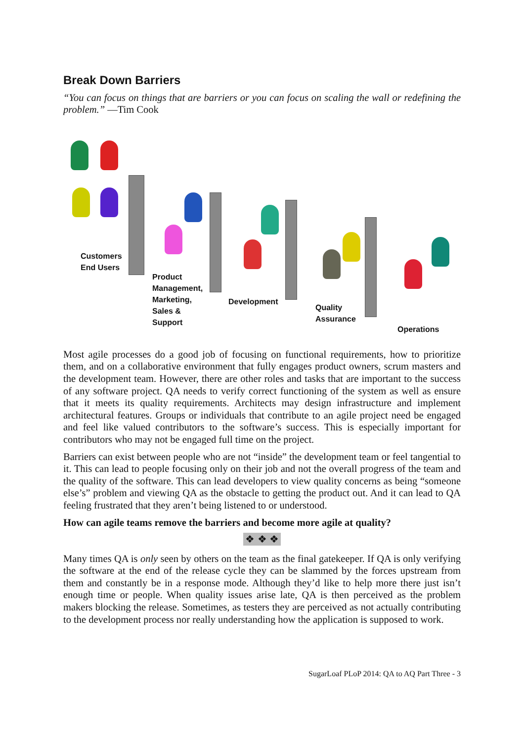Break Down Barriers
“You can focus on things that are barriers or you can focus on scaling the wall or redefining the problem.” —Tim Cook
Customers
End Users
Product
Management,
Marketing,
Sales &
Support
Development
Quality
Assurance
Operations
Most agile processes do a good job of focusing on functional requirements, how to prioritize them, and on a collaborative environment that fully engages product owners, scrum masters and the development team. However, there are other roles and tasks that are important to the success of any software project. QA needs to verify correct functioning of the system as well as ensure that it meets its quality requirements. Architects may design infrastructure and implement architectural features. Groups or individuals that contribute to an agile project need be engaged and feel like valued contributors to the software’s success. This is especially important for contributors who may not be engaged full time on the project.
Barriers can exist between people who are not “inside” the development team or feel tangential to it. This can lead to people focusing only on their job and not the overall progress of the team and the quality of the software. This can lead developers to view quality concerns as being “someone else’s” problem and viewing QA as the obstacle to getting the product out. And it can lead to QA feeling frustrated that they aren’t being listened to or understood.
How can agile teams remove the barriers and become more agile at quality?
❖ ❖ ❖
Many times QA is only seen by others on the team as the final gatekeeper. If QA is only verifying the software at the end of the release cycle they can be slammed by the forces upstream from them and constantly be in a response mode. Although they’d like to help more there just isn’t enough time or people. When quality issues arise late, QA is then perceived as the problem makers blocking the release. Sometimes, as testers they are perceived as not actually contributing to the development process nor really understanding how the application is supposed to work.
SugarLoaf PLoP 2014: QA to AQ Part Three - 3